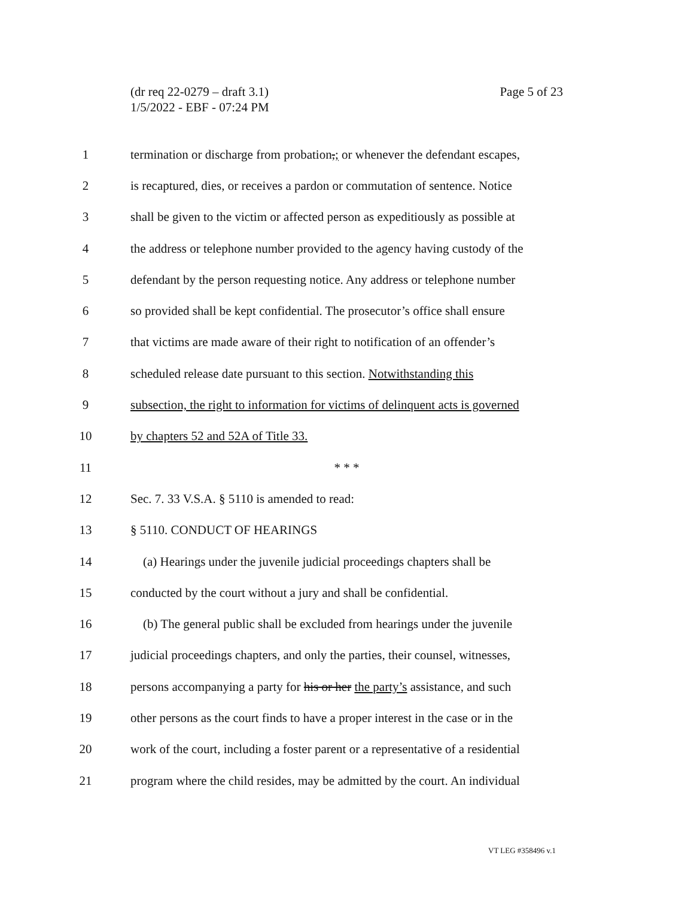Page 5 of 23 (dr req 22-0279 – draft 3.1)
1/5/2022 - EBF - 07:24 PM
1
termination or discharge from probation,; or whenever the defendant escapes,
2
is recaptured, dies, or receives a pardon or commutation of sentence. Notice
3
shall be given to the victim or affected person as expeditiously as possible at
4
the address or telephone number provided to the agency having custody of the
5
defendant by the person requesting notice. Any address or telephone number
6
so provided shall be kept confidential. The prosecutor’s office shall ensure
7
that victims are made aware of their right to notification of an offender’s
8
scheduled release date pursuant to this section. Notwithstanding this
9
subsection, the right to information for victims of delinquent acts is governed
10 by chapters 52 and 52A of Title 33.
11 * * *
12 Sec. 7. 33 V.S.A. § 5110 is amended to read:
13 § 5110. CONDUCT OF HEARINGS
14
(a) Hearings under the juvenile judicial proceedings chapters shall be
15
conducted by the court without a jury and shall be confidential.
16
(b) The general public shall be excluded from hearings under the juvenile
17
judicial proceedings chapters, and only the parties, their counsel, witnesses,
18
persons accompanying a party for his or her the party’s assistance, and such
19
other persons as the court finds to have a proper interest in the case or in the
20
work of the court, including a foster parent or a representative of a residential
21
program where the child resides, may be admitted by the court. An individual
VT LEG #358496 v.1